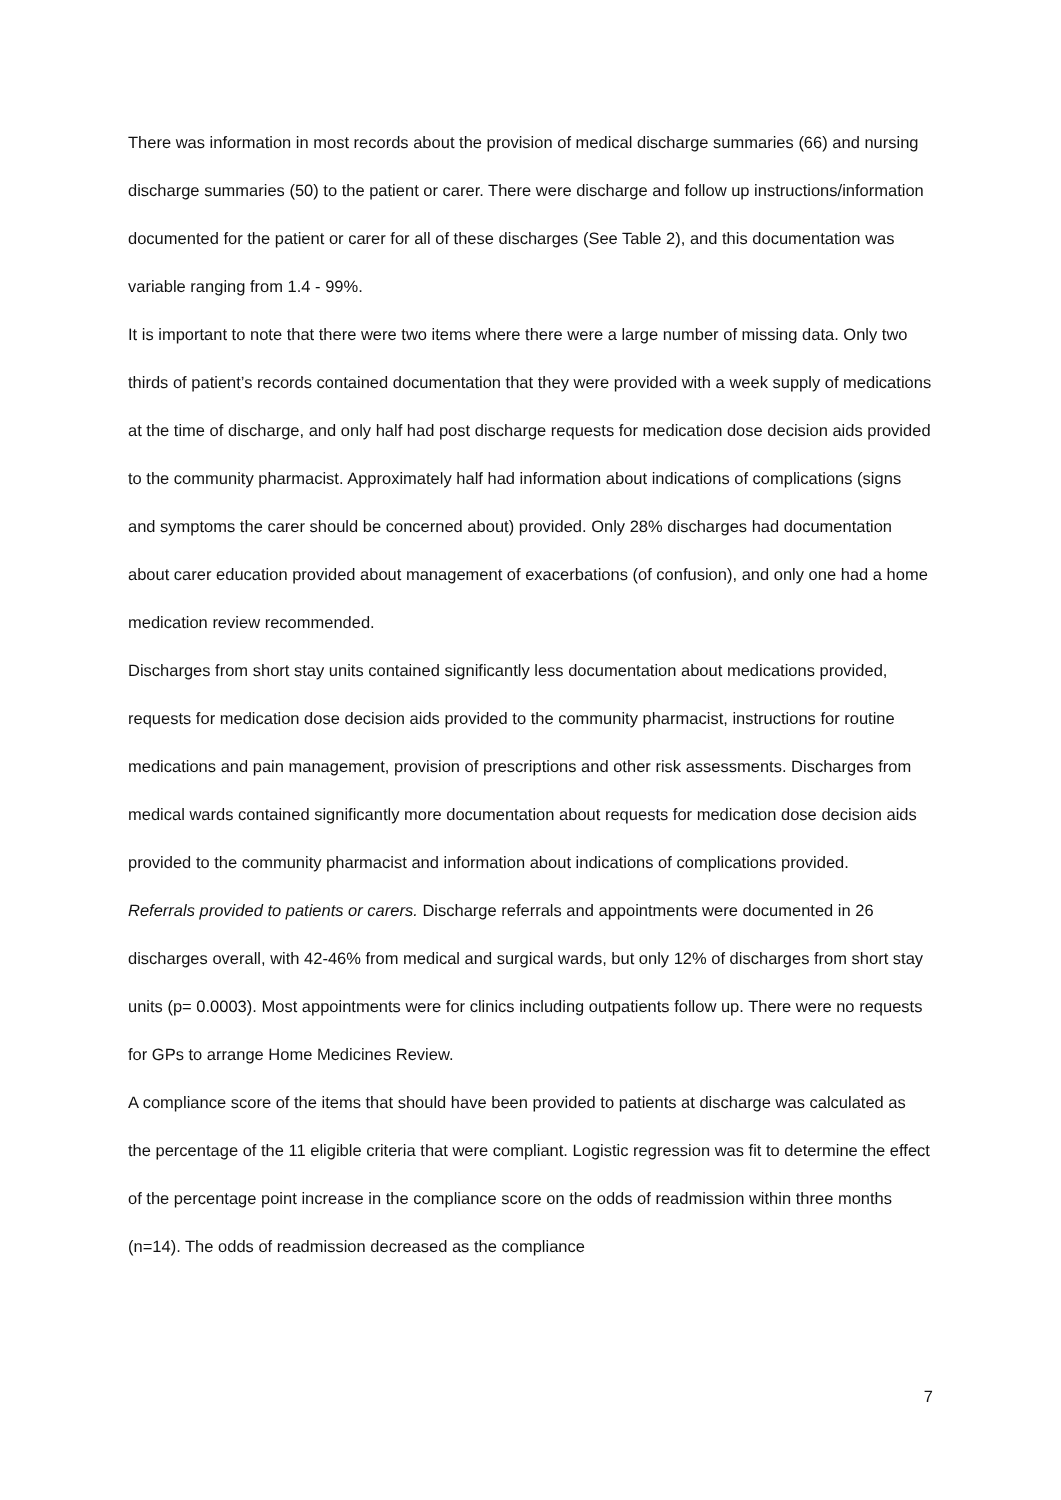There was information in most records about the provision of medical discharge summaries (66) and nursing discharge summaries (50) to the patient or carer. There were discharge and follow up instructions/information documented for the patient or carer for all of these discharges (See Table 2), and this documentation was variable ranging from 1.4 - 99%.
It is important to note that there were two items where there were a large number of missing data. Only two thirds of patient’s records contained documentation that they were provided with a week supply of medications at the time of discharge, and only half had post discharge requests for medication dose decision aids provided to the community pharmacist. Approximately half had information about indications of complications (signs and symptoms the carer should be concerned about) provided. Only 28% discharges had documentation about carer education provided about management of exacerbations (of confusion), and only one had a home medication review recommended.
Discharges from short stay units contained significantly less documentation about medications provided, requests for medication dose decision aids provided to the community pharmacist, instructions for routine medications and pain management, provision of prescriptions and other risk assessments. Discharges from medical wards contained significantly more documentation about requests for medication dose decision aids provided to the community pharmacist and information about indications of complications provided.
Referrals provided to patients or carers. Discharge referrals and appointments were documented in 26 discharges overall, with 42-46% from medical and surgical wards, but only 12% of discharges from short stay units (p= 0.0003). Most appointments were for clinics including outpatients follow up. There were no requests for GPs to arrange Home Medicines Review.
A compliance score of the items that should have been provided to patients at discharge was calculated as the percentage of the 11 eligible criteria that were compliant. Logistic regression was fit to determine the effect of the percentage point increase in the compliance score on the odds of readmission within three months (n=14). The odds of readmission decreased as the compliance
7